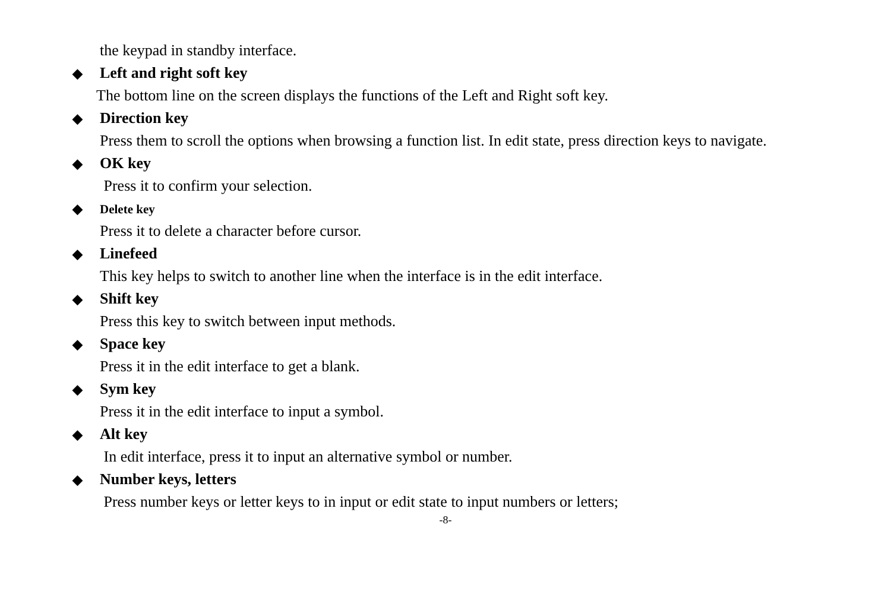the keypad in standby interface.
◆ Left and right soft key
The bottom line on the screen displays the functions of the Left and Right soft key.
◆ Direction key
Press them to scroll the options when browsing a function list. In edit state, press direction keys to navigate.
◆ OK key
Press it to confirm your selection.
◆ Delete key
Press it to delete a character before cursor.
◆ Linefeed
This key helps to switch to another line when the interface is in the edit interface.
◆ Shift key
Press this key to switch between input methods.
◆ Space key
Press it in the edit interface to get a blank.
◆ Sym key
Press it in the edit interface to input a symbol.
◆ Alt key
In edit interface, press it to input an alternative symbol or number.
◆ Number keys, letters
Press number keys or letter keys to in input or edit state to input numbers or letters;
-8-